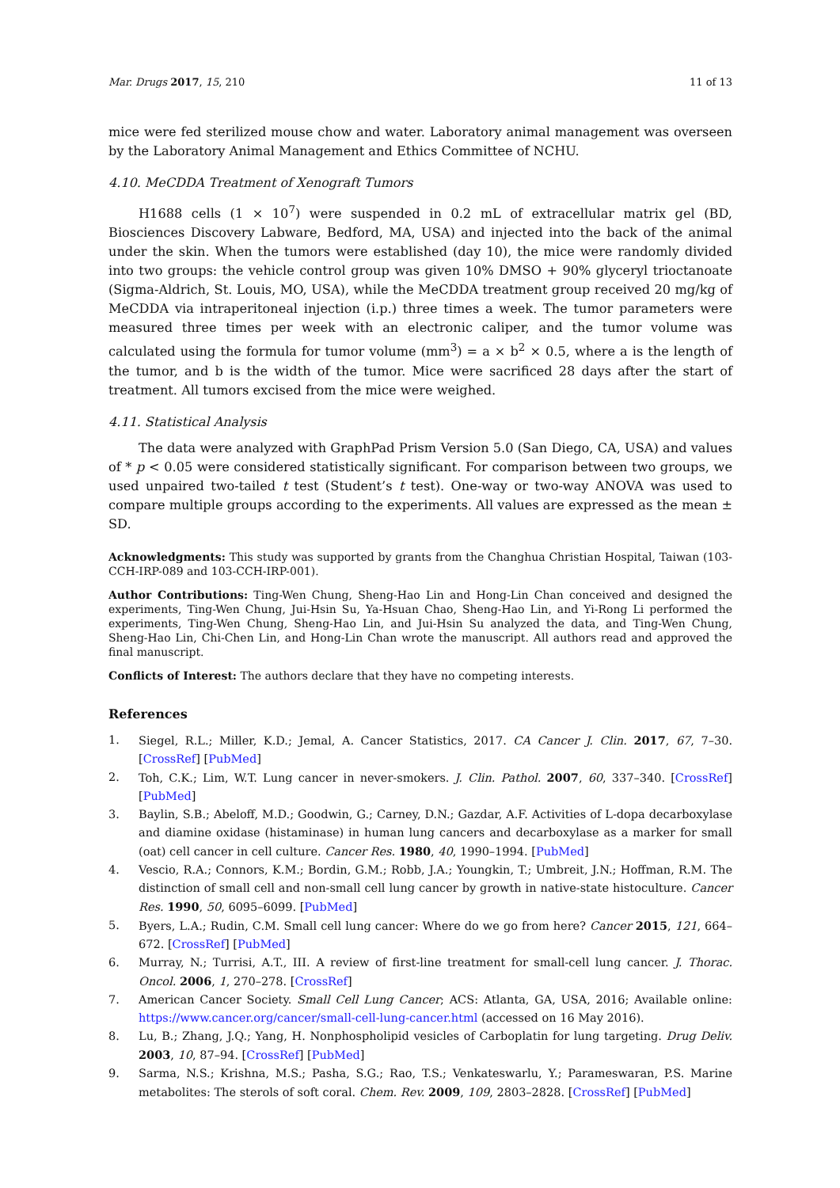Mar. Drugs 2017, 15, 210 11 of 13
mice were fed sterilized mouse chow and water. Laboratory animal management was overseen by the Laboratory Animal Management and Ethics Committee of NCHU.
4.10. MeCDDA Treatment of Xenograft Tumors
H1688 cells (1 × 10<sup>7</sup>) were suspended in 0.2 mL of extracellular matrix gel (BD, Biosciences Discovery Labware, Bedford, MA, USA) and injected into the back of the animal under the skin. When the tumors were established (day 10), the mice were randomly divided into two groups: the vehicle control group was given 10% DMSO + 90% glyceryl trioctanoate (Sigma-Aldrich, St. Louis, MO, USA), while the MeCDDA treatment group received 20 mg/kg of MeCDDA via intraperitoneal injection (i.p.) three times a week. The tumor parameters were measured three times per week with an electronic caliper, and the tumor volume was calculated using the formula for tumor volume (mm<sup>3</sup>) = a × b<sup>2</sup> × 0.5, where a is the length of the tumor, and b is the width of the tumor. Mice were sacrificed 28 days after the start of treatment. All tumors excised from the mice were weighed.
4.11. Statistical Analysis
The data were analyzed with GraphPad Prism Version 5.0 (San Diego, CA, USA) and values of * p < 0.05 were considered statistically significant. For comparison between two groups, we used unpaired two-tailed t test (Student’s t test). One-way or two-way ANOVA was used to compare multiple groups according to the experiments. All values are expressed as the mean ± SD.
Acknowledgments: This study was supported by grants from the Changhua Christian Hospital, Taiwan (103-CCH-IRP-089 and 103-CCH-IRP-001).
Author Contributions: Ting-Wen Chung, Sheng-Hao Lin and Hong-Lin Chan conceived and designed the experiments, Ting-Wen Chung, Jui-Hsin Su, Ya-Hsuan Chao, Sheng-Hao Lin, and Yi-Rong Li performed the experiments, Ting-Wen Chung, Sheng-Hao Lin, and Jui-Hsin Su analyzed the data, and Ting-Wen Chung, Sheng-Hao Lin, Chi-Chen Lin, and Hong-Lin Chan wrote the manuscript. All authors read and approved the final manuscript.
Conflicts of Interest: The authors declare that they have no competing interests.
References
1. Siegel, R.L.; Miller, K.D.; Jemal, A. Cancer Statistics, 2017. CA Cancer J. Clin. 2017, 67, 7–30. [CrossRef] [PubMed]
2. Toh, C.K.; Lim, W.T. Lung cancer in never-smokers. J. Clin. Pathol. 2007, 60, 337–340. [CrossRef] [PubMed]
3. Baylin, S.B.; Abeloff, M.D.; Goodwin, G.; Carney, D.N.; Gazdar, A.F. Activities of L-dopa decarboxylase and diamine oxidase (histaminase) in human lung cancers and decarboxylase as a marker for small (oat) cell cancer in cell culture. Cancer Res. 1980, 40, 1990–1994. [PubMed]
4. Vescio, R.A.; Connors, K.M.; Bordin, G.M.; Robb, J.A.; Youngkin, T.; Umbreit, J.N.; Hoffman, R.M. The distinction of small cell and non-small cell lung cancer by growth in native-state histoculture. Cancer Res. 1990, 50, 6095–6099. [PubMed]
5. Byers, L.A.; Rudin, C.M. Small cell lung cancer: Where do we go from here? Cancer 2015, 121, 664–672. [CrossRef] [PubMed]
6. Murray, N.; Turrisi, A.T., III. A review of first-line treatment for small-cell lung cancer. J. Thorac. Oncol. 2006, 1, 270–278. [CrossRef]
7. American Cancer Society. Small Cell Lung Cancer; ACS: Atlanta, GA, USA, 2016; Available online: https://www.cancer.org/cancer/small-cell-lung-cancer.html (accessed on 16 May 2016).
8. Lu, B.; Zhang, J.Q.; Yang, H. Nonphospholipid vesicles of Carboplatin for lung targeting. Drug Deliv. 2003, 10, 87–94. [CrossRef] [PubMed]
9. Sarma, N.S.; Krishna, M.S.; Pasha, S.G.; Rao, T.S.; Venkateswarlu, Y.; Parameswaran, P.S. Marine metabolites: The sterols of soft coral. Chem. Rev. 2009, 109, 2803–2828. [CrossRef] [PubMed]